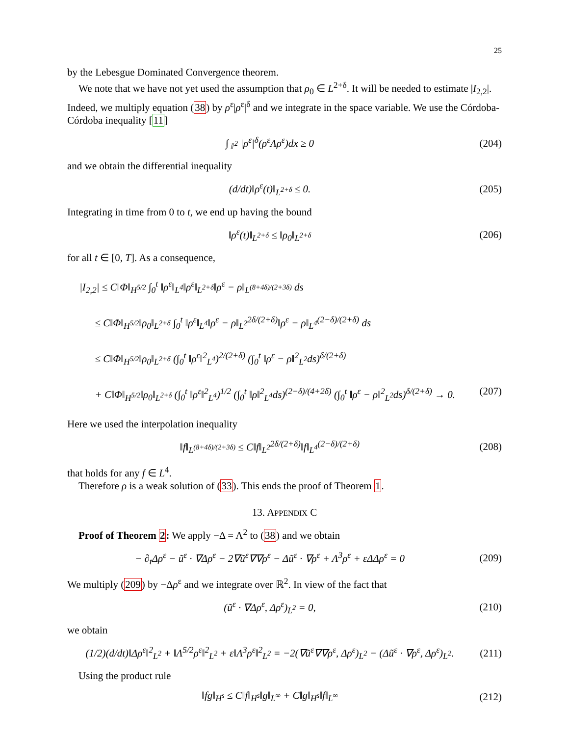25
by the Lebesgue Dominated Convergence theorem.
We note that we have not yet used the assumption that ρ<sub>0</sub> ∈ L<sup>2+δ</sup>. It will be needed to estimate |I<sub>2,2</sub>|. Indeed, we multiply equation (38) by ρ<sup>ε</sup>|ρ<sup>ε</sup>|<sup>δ</sup> and we integrate in the space variable. We use the Córdoba-Córdoba inequality [11]
∫<sub>𝕋<sup>2</sup></sub> |ρ<sup>ε</sup>|<sup>δ</sup>(ρ<sup>ε</sup>Λρ<sup>ε</sup>)dx ≥ 0 (204)
and we obtain the differential inequality
(d/dt)‖ρ<sup>ε</sup>(t)‖<sub>L<sup>2+δ</sup></sub> ≤ 0. (205)
Integrating in time from 0 to t, we end up having the bound
‖ρ<sup>ε</sup>(t)‖<sub>L<sup>2+δ</sup></sub> ≤ ‖ρ<sub>0</sub>‖<sub>L<sup>2+δ</sup></sub> (206)
for all t ∈ [0, T]. As a consequence,
|I<sub>2,2</sub>| ≤ C‖Φ‖<sub>H<sup>5/2</sup></sub> ∫<sub>0</sub><sup>t</sup> ‖ρ<sup>ε</sup>‖<sub>L<sup>4</sup></sub>‖ρ<sup>ε</sup>‖<sub>L<sup>2+δ</sup></sub>‖ρ<sup>ε</sup> − ρ‖<sub>L<sup>(8+4δ)/(2+3δ)</sup></sub> ds
≤ C‖Φ‖<sub>H<sup>5/2</sup></sub>‖ρ<sub>0</sub>‖<sub>L<sup>2+δ</sup></sub> ∫<sub>0</sub><sup>t</sup> ‖ρ<sup>ε</sup>‖<sub>L<sup>4</sup></sub>‖ρ<sup>ε</sup> − ρ‖<sub>L<sup>2</sup></sub><sup>2δ/(2+δ)</sup>‖ρ<sup>ε</sup> − ρ‖<sub>L<sup>4</sup></sub><sup>(2−δ)/(2+δ)</sup> ds
≤ C‖Φ‖<sub>H<sup>5/2</sup></sub>‖ρ<sub>0</sub>‖<sub>L<sup>2+δ</sup></sub> (∫<sub>0</sub><sup>t</sup> ‖ρ<sup>ε</sup>‖<sup>2</sup><sub>L<sup>4</sup></sub>)<sup>2/(2+δ)</sup> (∫<sub>0</sub><sup>t</sup> ‖ρ<sup>ε</sup> − ρ‖<sup>2</sup><sub>L<sup>2</sup></sub>ds)<sup>δ/(2+δ)</sup>
+ C‖Φ‖<sub>H<sup>5/2</sup></sub>‖ρ<sub>0</sub>‖<sub>L<sup>2+δ</sup></sub> (∫<sub>0</sub><sup>t</sup> ‖ρ<sup>ε</sup>‖<sup>2</sup><sub>L<sup>4</sup></sub>)<sup>1/2</sup> (∫<sub>0</sub><sup>t</sup> ‖ρ‖<sup>2</sup><sub>L<sup>4</sup></sub>ds)<sup>(2−δ)/(4+2δ)</sup> (∫<sub>0</sub><sup>t</sup> ‖ρ<sup>ε</sup> − ρ‖<sup>2</sup><sub>L<sup>2</sup></sub>ds)<sup>δ/(2+δ)</sup> → 0. (207)
Here we used the interpolation inequality
‖f‖<sub>L<sup>(8+4δ)/(2+3δ)</sup></sub> ≤ C‖f‖<sub>L<sup>2</sup></sub><sup>2δ/(2+δ)</sup>‖f‖<sub>L<sup>4</sup></sub><sup>(2−δ)/(2+δ)</sup> (208)
that holds for any f ∈ L<sup>4</sup>.
Therefore ρ is a weak solution of (33). This ends the proof of Theorem 1.
13. APPENDIX C
Proof of Theorem 2: We apply −Δ = Λ<sup>2</sup> to (38) and we obtain
− ∂<sub>t</sub>Δρ<sup>ε</sup> − ũ<sup>ε</sup> · ∇Δρ<sup>ε</sup> − 2∇ũ<sup>ε</sup>∇∇ρ<sup>ε</sup> − Δũ<sup>ε</sup> · ∇ρ<sup>ε</sup> + Λ<sup>3</sup>ρ<sup>ε</sup> + εΔΔρ<sup>ε</sup> = 0 (209)
We multiply (209) by −Δρ<sup>ε</sup> and we integrate over ℝ<sup>2</sup>. In view of the fact that
(ũ<sup>ε</sup> · ∇Δρ<sup>ε</sup>, Δρ<sup>ε</sup>)<sub>L<sup>2</sup></sub> = 0, (210)
we obtain
(1/2)(d/dt)‖Δρ<sup>ε</sup>‖<sup>2</sup><sub>L<sup>2</sup></sub> + ‖Λ<sup>5/2</sup>ρ<sup>ε</sup>‖<sup>2</sup><sub>L<sup>2</sup></sub> + ε‖Λ<sup>3</sup>ρ<sup>ε</sup>‖<sup>2</sup><sub>L<sup>2</sup></sub> = −2(∇ũ<sup>ε</sup>∇∇ρ<sup>ε</sup>, Δρ<sup>ε</sup>)<sub>L<sup>2</sup></sub> − (Δũ<sup>ε</sup> · ∇ρ<sup>ε</sup>, Δρ<sup>ε</sup>)<sub>L<sup>2</sup></sub>. (211)
Using the product rule
‖fg‖<sub>H<sup>s</sup></sub> ≤ C‖f‖<sub>H<sup>s</sup></sub>‖g‖<sub>L<sup>∞</sup></sub> + C‖g‖<sub>H<sup>s</sup></sub>‖f‖<sub>L<sup>∞</sup></sub> (212)